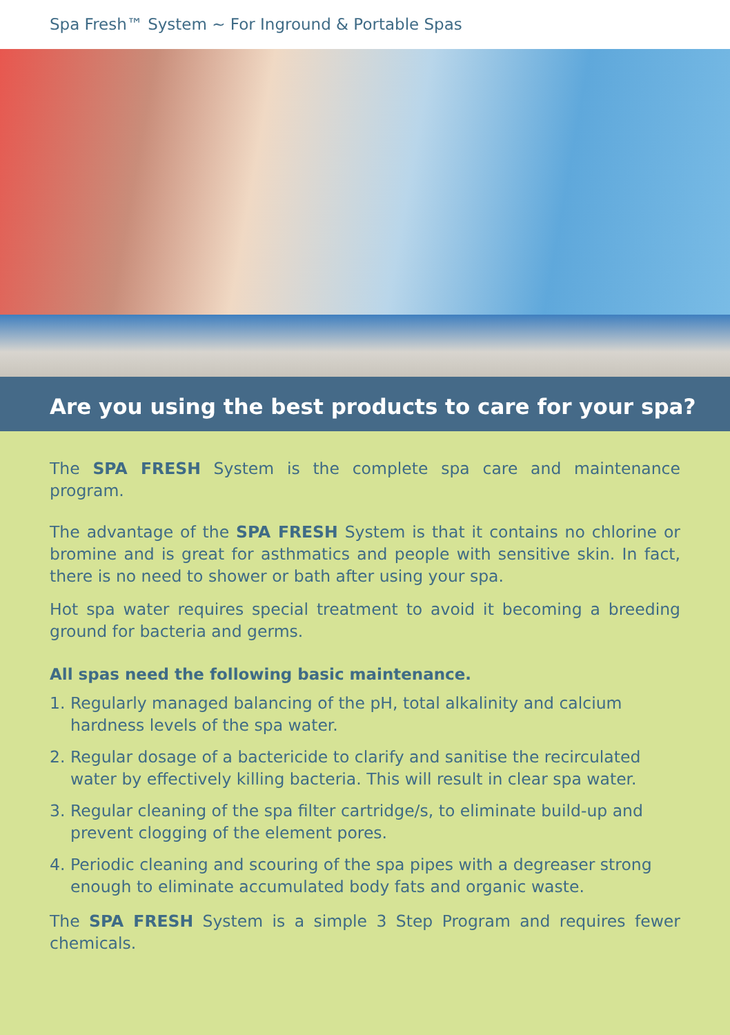Spa Fresh™ System ~ For Inground & Portable Spas
Are you using the best products to care for your spa?
The SPA FRESH System is the complete spa care and maintenance program.
The advantage of the SPA FRESH System is that it contains no chlorine or bromine and is great for asthmatics and people with sensitive skin. In fact, there is no need to shower or bath after using your spa.
Hot spa water requires special treatment to avoid it becoming a breeding ground for bacteria and germs.
All spas need the following basic maintenance.
1. Regularly managed balancing of the pH, total alkalinity and calcium hardness levels of the spa water.
2. Regular dosage of a bactericide to clarify and sanitise the recirculated water by effectively killing bacteria. This will result in clear spa water.
3. Regular cleaning of the spa filter cartridge/s, to eliminate build-up and prevent clogging of the element pores.
4. Periodic cleaning and scouring of the spa pipes with a degreaser strong enough to eliminate accumulated body fats and organic waste.
The SPA FRESH System is a simple 3 Step Program and requires fewer chemicals.